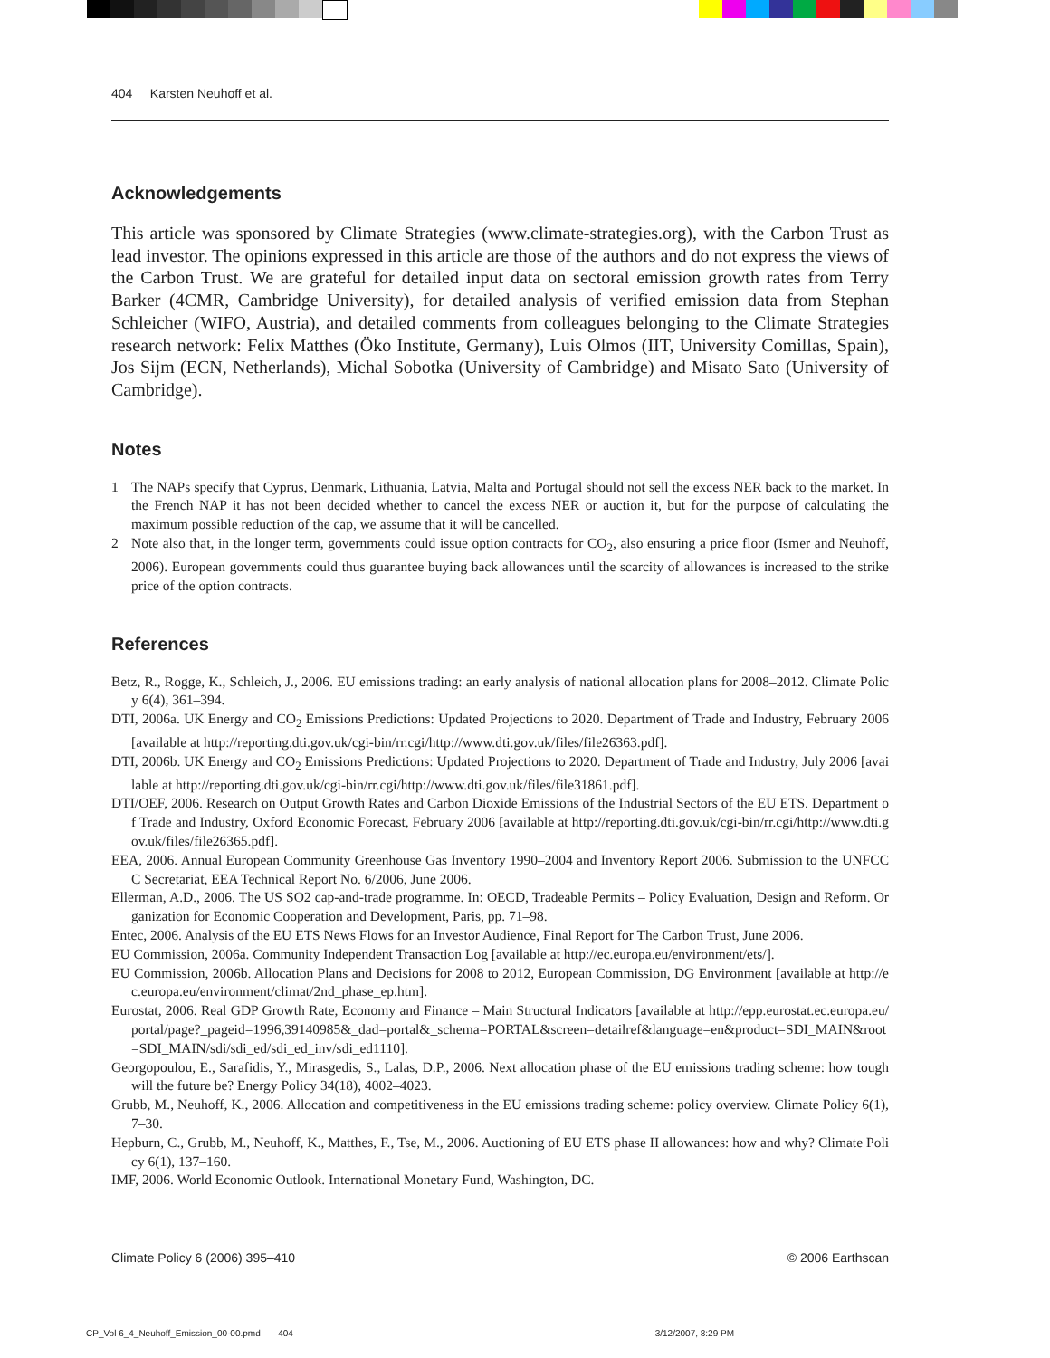404 Karsten Neuhoff et al.
Acknowledgements
This article was sponsored by Climate Strategies (www.climate-strategies.org), with the Carbon Trust as lead investor. The opinions expressed in this article are those of the authors and do not express the views of the Carbon Trust. We are grateful for detailed input data on sectoral emission growth rates from Terry Barker (4CMR, Cambridge University), for detailed analysis of verified emission data from Stephan Schleicher (WIFO, Austria), and detailed comments from colleagues belonging to the Climate Strategies research network: Felix Matthes (Öko Institute, Germany), Luis Olmos (IIT, University Comillas, Spain), Jos Sijm (ECN, Netherlands), Michal Sobotka (University of Cambridge) and Misato Sato (University of Cambridge).
Notes
1 The NAPs specify that Cyprus, Denmark, Lithuania, Latvia, Malta and Portugal should not sell the excess NER back to the market. In the French NAP it has not been decided whether to cancel the excess NER or auction it, but for the purpose of calculating the maximum possible reduction of the cap, we assume that it will be cancelled.
2 Note also that, in the longer term, governments could issue option contracts for CO<sub>2</sub>, also ensuring a price floor (Ismer and Neuhoff, 2006). European governments could thus guarantee buying back allowances until the scarcity of allowances is increased to the strike price of the option contracts.
References
Betz, R., Rogge, K., Schleich, J., 2006. EU emissions trading: an early analysis of national allocation plans for 2008–2012. Climate Policy 6(4), 361–394.
DTI, 2006a. UK Energy and CO<sub>2</sub> Emissions Predictions: Updated Projections to 2020. Department of Trade and Industry, February 2006 [available at http://reporting.dti.gov.uk/cgi-bin/rr.cgi/http://www.dti.gov.uk/files/file26363.pdf].
DTI, 2006b. UK Energy and CO<sub>2</sub> Emissions Predictions: Updated Projections to 2020. Department of Trade and Industry, July 2006 [available at http://reporting.dti.gov.uk/cgi-bin/rr.cgi/http://www.dti.gov.uk/files/file31861.pdf].
DTI/OEF, 2006. Research on Output Growth Rates and Carbon Dioxide Emissions of the Industrial Sectors of the EU ETS. Department of Trade and Industry, Oxford Economic Forecast, February 2006 [available at http://reporting.dti.gov.uk/cgi-bin/rr.cgi/http://www.dti.gov.uk/files/file26365.pdf].
EEA, 2006. Annual European Community Greenhouse Gas Inventory 1990–2004 and Inventory Report 2006. Submission to the UNFCCC Secretariat, EEA Technical Report No. 6/2006, June 2006.
Ellerman, A.D., 2006. The US SO2 cap-and-trade programme. In: OECD, Tradeable Permits – Policy Evaluation, Design and Reform. Organization for Economic Cooperation and Development, Paris, pp. 71–98.
Entec, 2006. Analysis of the EU ETS News Flows for an Investor Audience, Final Report for The Carbon Trust, June 2006.
EU Commission, 2006a. Community Independent Transaction Log [available at http://ec.europa.eu/environment/ets/].
EU Commission, 2006b. Allocation Plans and Decisions for 2008 to 2012, European Commission, DG Environment [available at http://ec.europa.eu/environment/climat/2nd_phase_ep.htm].
Eurostat, 2006. Real GDP Growth Rate, Economy and Finance – Main Structural Indicators [available at http://epp.eurostat.ec.europa.eu/portal/page?_pageid=1996,39140985&_dad=portal&_schema=PORTAL&screen=detailref&language=en&product=SDI_MAIN&root=SDI_MAIN/sdi/sdi_ed/sdi_ed_inv/sdi_ed1110].
Georgopoulou, E., Sarafidis, Y., Mirasgedis, S., Lalas, D.P., 2006. Next allocation phase of the EU emissions trading scheme: how tough will the future be? Energy Policy 34(18), 4002–4023.
Grubb, M., Neuhoff, K., 2006. Allocation and competitiveness in the EU emissions trading scheme: policy overview. Climate Policy 6(1), 7–30.
Hepburn, C., Grubb, M., Neuhoff, K., Matthes, F., Tse, M., 2006. Auctioning of EU ETS phase II allowances: how and why? Climate Policy 6(1), 137–160.
IMF, 2006. World Economic Outlook. International Monetary Fund, Washington, DC.
Climate Policy 6 (2006) 395–410 © 2006 Earthscan
CP_Vol 6_4_Neuhoff_Emission_00-00.pmd 404 3/12/2007, 8:29 PM